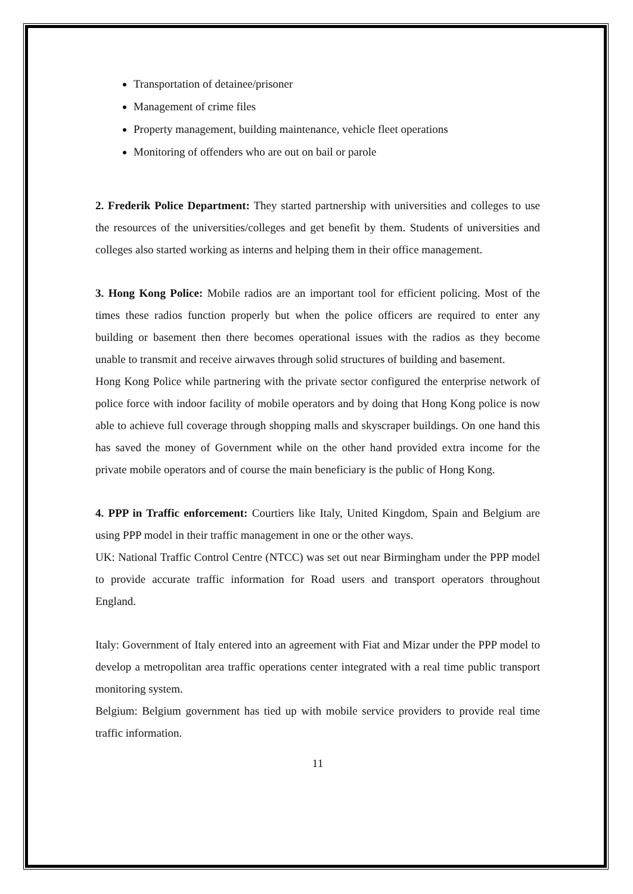Transportation of detainee/prisoner
Management of crime files
Property management, building maintenance, vehicle fleet operations
Monitoring of offenders who are out on bail or parole
2. Frederik Police Department: They started partnership with universities and colleges to use the resources of the universities/colleges and get benefit by them. Students of universities and colleges also started working as interns and helping them in their office management.
3. Hong Kong Police: Mobile radios are an important tool for efficient policing. Most of the times these radios function properly but when the police officers are required to enter any building or basement then there becomes operational issues with the radios as they become unable to transmit and receive airwaves through solid structures of building and basement.
Hong Kong Police while partnering with the private sector configured the enterprise network of police force with indoor facility of mobile operators and by doing that Hong Kong police is now able to achieve full coverage through shopping malls and skyscraper buildings. On one hand this has saved the money of Government while on the other hand provided extra income for the private mobile operators and of course the main beneficiary is the public of Hong Kong.
4. PPP in Traffic enforcement: Courtiers like Italy, United Kingdom, Spain and Belgium are using PPP model in their traffic management in one or the other ways.
UK: National Traffic Control Centre (NTCC) was set out near Birmingham under the PPP model to provide accurate traffic information for Road users and transport operators throughout England.
Italy: Government of Italy entered into an agreement with Fiat and Mizar under the PPP model to develop a metropolitan area traffic operations center integrated with a real time public transport monitoring system.
Belgium: Belgium government has tied up with mobile service providers to provide real time traffic information.
11